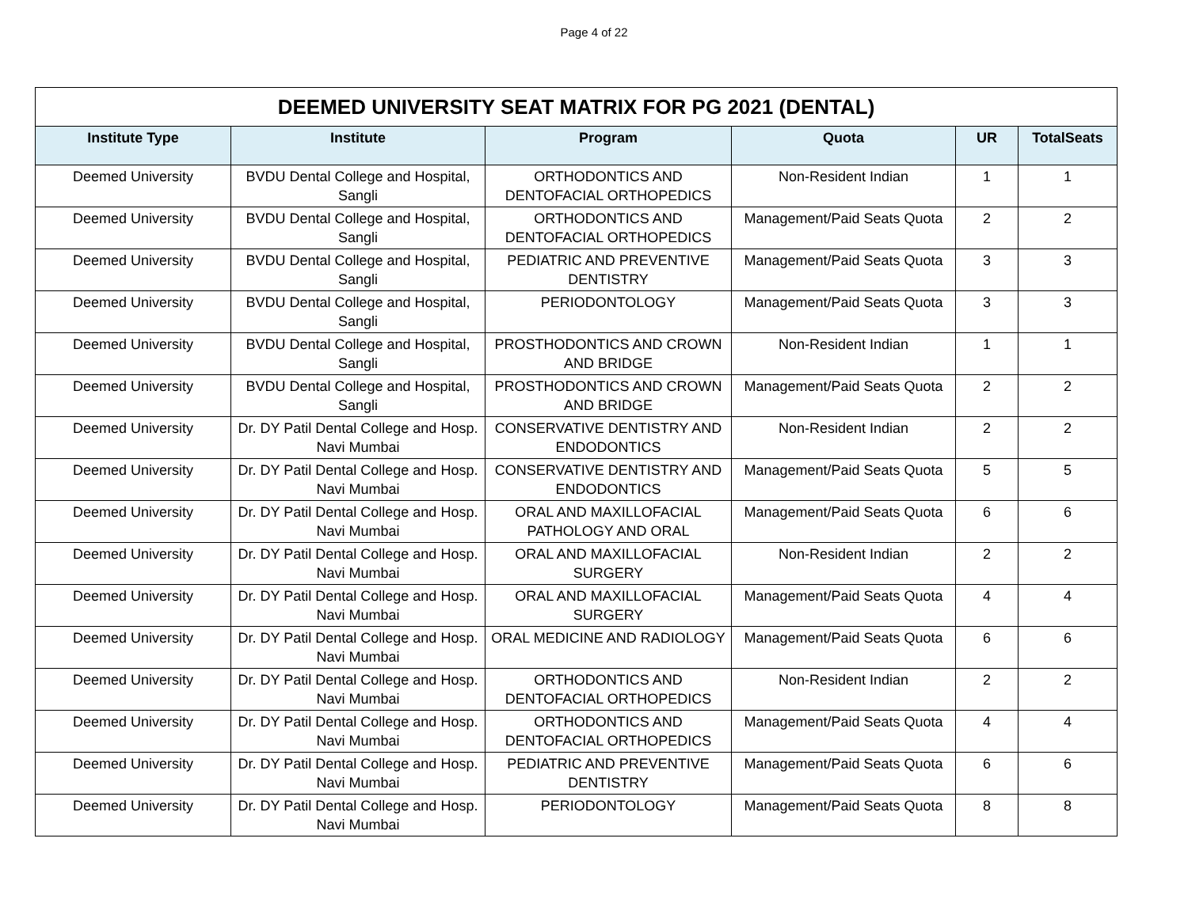Page 4 of 22
| DEEMED UNIVERSITY SEAT MATRIX FOR PG 2021 (DENTAL) | | | | | |
| --- | --- | --- | --- | --- | --- |
| Institute Type | Institute | Program | Quota | UR | TotalSeats |
| Deemed University | BVDU Dental College and Hospital, Sangli | ORTHODONTICS AND DENTOFACIAL ORTHOPEDICS | Non-Resident Indian | 1 | 1 |
| Deemed University | BVDU Dental College and Hospital, Sangli | ORTHODONTICS AND DENTOFACIAL ORTHOPEDICS | Management/Paid Seats Quota | 2 | 2 |
| Deemed University | BVDU Dental College and Hospital, Sangli | PEDIATRIC AND PREVENTIVE DENTISTRY | Management/Paid Seats Quota | 3 | 3 |
| Deemed University | BVDU Dental College and Hospital, Sangli | PERIODONTOLOGY | Management/Paid Seats Quota | 3 | 3 |
| Deemed University | BVDU Dental College and Hospital, Sangli | PROSTHODONTICS AND CROWN AND BRIDGE | Non-Resident Indian | 1 | 1 |
| Deemed University | BVDU Dental College and Hospital, Sangli | PROSTHODONTICS AND CROWN AND BRIDGE | Management/Paid Seats Quota | 2 | 2 |
| Deemed University | Dr. DY Patil Dental College and Hosp. Navi Mumbai | CONSERVATIVE DENTISTRY AND ENDODONTICS | Non-Resident Indian | 2 | 2 |
| Deemed University | Dr. DY Patil Dental College and Hosp. Navi Mumbai | CONSERVATIVE DENTISTRY AND ENDODONTICS | Management/Paid Seats Quota | 5 | 5 |
| Deemed University | Dr. DY Patil Dental College and Hosp. Navi Mumbai | ORAL AND MAXILLOFACIAL PATHOLOGY AND ORAL | Management/Paid Seats Quota | 6 | 6 |
| Deemed University | Dr. DY Patil Dental College and Hosp. Navi Mumbai | ORAL AND MAXILLOFACIAL SURGERY | Non-Resident Indian | 2 | 2 |
| Deemed University | Dr. DY Patil Dental College and Hosp. Navi Mumbai | ORAL AND MAXILLOFACIAL SURGERY | Management/Paid Seats Quota | 4 | 4 |
| Deemed University | Dr. DY Patil Dental College and Hosp. Navi Mumbai | ORAL MEDICINE AND RADIOLOGY | Management/Paid Seats Quota | 6 | 6 |
| Deemed University | Dr. DY Patil Dental College and Hosp. Navi Mumbai | ORTHODONTICS AND DENTOFACIAL ORTHOPEDICS | Non-Resident Indian | 2 | 2 |
| Deemed University | Dr. DY Patil Dental College and Hosp. Navi Mumbai | ORTHODONTICS AND DENTOFACIAL ORTHOPEDICS | Management/Paid Seats Quota | 4 | 4 |
| Deemed University | Dr. DY Patil Dental College and Hosp. Navi Mumbai | PEDIATRIC AND PREVENTIVE DENTISTRY | Management/Paid Seats Quota | 6 | 6 |
| Deemed University | Dr. DY Patil Dental College and Hosp. Navi Mumbai | PERIODONTOLOGY | Management/Paid Seats Quota | 8 | 8 |